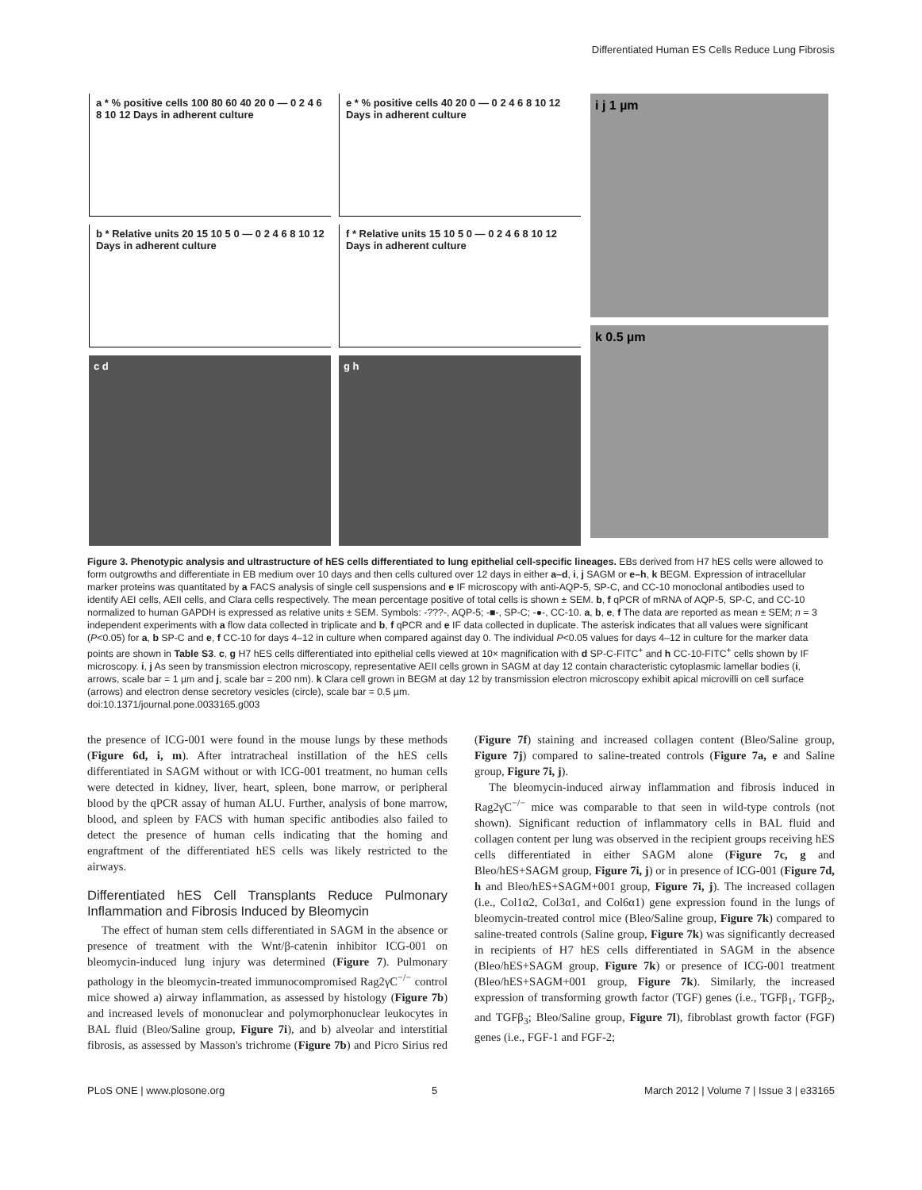Differentiated Human ES Cells Reduce Lung Fibrosis
a * % positive cells 100 80 60 40 20 0 — 0 2 4 6 8 10 12 Days in adherent culture
e * % positive cells 40 20 0 — 0 2 4 6 8 10 12 Days in adherent culture
b * Relative units 20 15 10 5 0 — 0 2 4 6 8 10 12 Days in adherent culture
f * Relative units 15 10 5 0 — 0 2 4 6 8 10 12 Days in adherent culture
c d
g h
i j 1 µm
k 0.5 µm
Figure 3. Phenotypic analysis and ultrastructure of hES cells differentiated to lung epithelial cell-specific lineages. EBs derived from H7 hES cells were allowed to form outgrowths and differentiate in EB medium over 10 days and then cells cultured over 12 days in either a–d, i, j SAGM or e–h, k BEGM. Expression of intracellular marker proteins was quantitated by a FACS analysis of single cell suspensions and e IF microscopy with anti-AQP-5, SP-C, and CC-10 monoclonal antibodies used to identify AEI cells, AEII cells, and Clara cells respectively. The mean percentage positive of total cells is shown ± SEM. b, f qPCR of mRNA of AQP-5, SP-C, and CC-10 normalized to human GAPDH is expressed as relative units ± SEM. Symbols: -???-, AQP-5; -■-, SP-C; -●-, CC-10. a, b, e, f The data are reported as mean ± SEM; n = 3 independent experiments with a flow data collected in triplicate and b, f qPCR and e IF data collected in duplicate. The asterisk indicates that all values were significant (P<0.05) for a, b SP-C and e, f CC-10 for days 4–12 in culture when compared against day 0. The individual P<0.05 values for days 4–12 in culture for the marker data points are shown in Table S3. c, g H7 hES cells differentiated into epithelial cells viewed at 10× magnification with d SP-C-FITC<sup>+</sup> and h CC-10-FITC<sup>+</sup> cells shown by IF microscopy. i, j As seen by transmission electron microscopy, representative AEII cells grown in SAGM at day 12 contain characteristic cytoplasmic lamellar bodies (i, arrows, scale bar = 1 µm and j, scale bar = 200 nm). k Clara cell grown in BEGM at day 12 by transmission electron microscopy exhibit apical microvilli on cell surface (arrows) and electron dense secretory vesicles (circle), scale bar = 0.5 µm.
doi:10.1371/journal.pone.0033165.g003
the presence of ICG-001 were found in the mouse lungs by these methods (Figure 6d, i, m). After intratracheal instillation of the hES cells differentiated in SAGM without or with ICG-001 treatment, no human cells were detected in kidney, liver, heart, spleen, bone marrow, or peripheral blood by the qPCR assay of human ALU. Further, analysis of bone marrow, blood, and spleen by FACS with human specific antibodies also failed to detect the presence of human cells indicating that the homing and engraftment of the differentiated hES cells was likely restricted to the airways.
Differentiated hES Cell Transplants Reduce Pulmonary Inflammation and Fibrosis Induced by Bleomycin
The effect of human stem cells differentiated in SAGM in the absence or presence of treatment with the Wnt/β-catenin inhibitor ICG-001 on bleomycin-induced lung injury was determined (Figure 7). Pulmonary pathology in the bleomycin-treated immunocompromised Rag2γC<sup>−/−</sup> control mice showed a) airway inflammation, as assessed by histology (Figure 7b) and increased levels of mononuclear and polymorphonuclear leukocytes in BAL fluid (Bleo/Saline group, Figure 7i), and b) alveolar and interstitial fibrosis, as assessed by Masson's trichrome (Figure 7b) and Picro Sirius red (Figure 7f) staining and increased collagen content (Bleo/Saline group, Figure 7j) compared to saline-treated controls (Figure 7a, e and Saline group, Figure 7i, j).
The bleomycin-induced airway inflammation and fibrosis induced in Rag2γC<sup>−/−</sup> mice was comparable to that seen in wild-type controls (not shown). Significant reduction of inflammatory cells in BAL fluid and collagen content per lung was observed in the recipient groups receiving hES cells differentiated in either SAGM alone (Figure 7c, g and Bleo/hES+SAGM group, Figure 7i, j) or in presence of ICG-001 (Figure 7d, h and Bleo/hES+SAGM+001 group, Figure 7i, j). The increased collagen (i.e., Col1α2, Col3α1, and Col6α1) gene expression found in the lungs of bleomycin-treated control mice (Bleo/Saline group, Figure 7k) compared to saline-treated controls (Saline group, Figure 7k) was significantly decreased in recipients of H7 hES cells differentiated in SAGM in the absence (Bleo/hES+SAGM group, Figure 7k) or presence of ICG-001 treatment (Bleo/hES+SAGM+001 group, Figure 7k). Similarly, the increased expression of transforming growth factor (TGF) genes (i.e., TGFβ<sub>1</sub>, TGFβ<sub>2</sub>, and TGFβ<sub>3</sub>; Bleo/Saline group, Figure 7l), fibroblast growth factor (FGF) genes (i.e., FGF-1 and FGF-2;
PLoS ONE | www.plosone.org 5 March 2012 | Volume 7 | Issue 3 | e33165